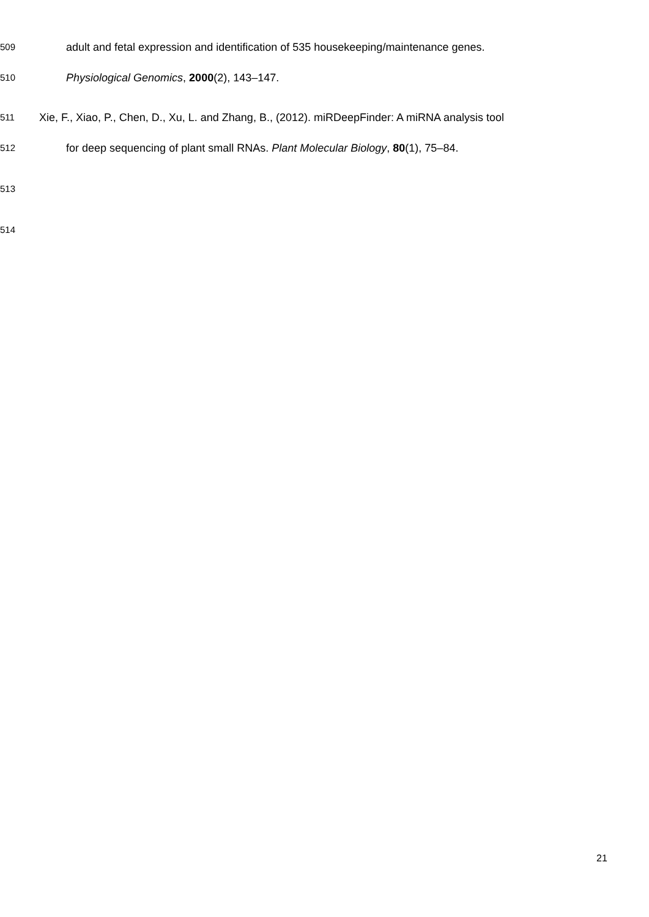509 adult and fetal expression and identification of 535 housekeeping/maintenance genes.
510 Physiological Genomics, 2000(2), 143–147.
511 Xie, F., Xiao, P., Chen, D., Xu, L. and Zhang, B., (2012). miRDeepFinder: A miRNA analysis tool
512 for deep sequencing of plant small RNAs. Plant Molecular Biology, 80(1), 75–84.
513 514
21